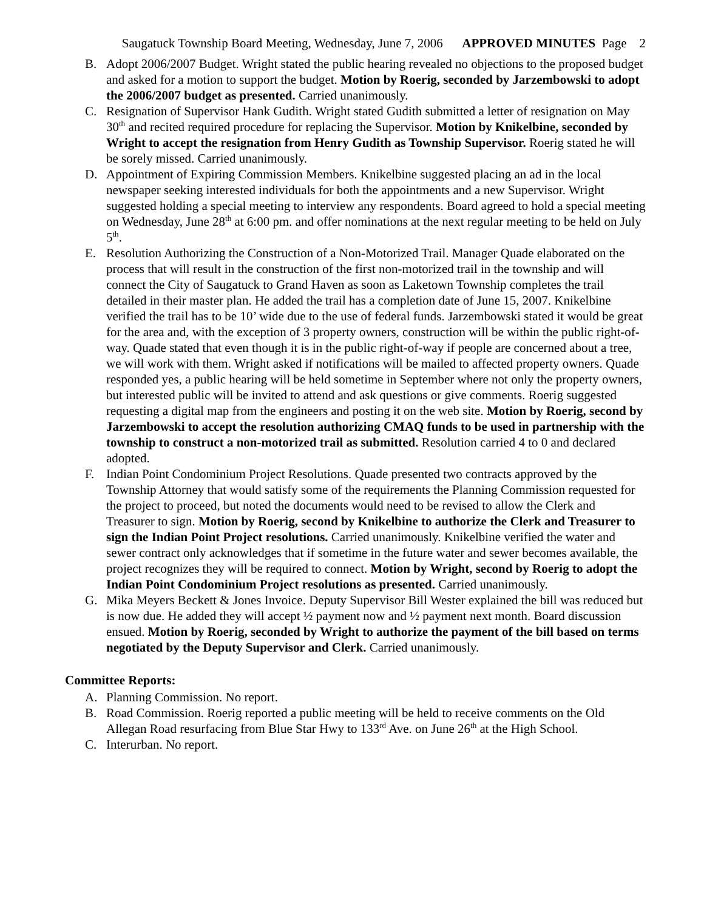Saugatuck Township Board Meeting, Wednesday, June 7, 2006 APPROVED MINUTES Page 2
B. Adopt 2006/2007 Budget. Wright stated the public hearing revealed no objections to the proposed budget and asked for a motion to support the budget. Motion by Roerig, seconded by Jarzembowski to adopt the 2006/2007 budget as presented. Carried unanimously.
C. Resignation of Supervisor Hank Gudith. Wright stated Gudith submitted a letter of resignation on May 30<sup>th</sup> and recited required procedure for replacing the Supervisor. Motion by Knikelbine, seconded by Wright to accept the resignation from Henry Gudith as Township Supervisor. Roerig stated he will be sorely missed. Carried unanimously.
D. Appointment of Expiring Commission Members. Knikelbine suggested placing an ad in the local newspaper seeking interested individuals for both the appointments and a new Supervisor. Wright suggested holding a special meeting to interview any respondents. Board agreed to hold a special meeting on Wednesday, June 28<sup>th</sup> at 6:00 pm. and offer nominations at the next regular meeting to be held on July 5<sup>th</sup>.
E. Resolution Authorizing the Construction of a Non-Motorized Trail. Manager Quade elaborated on the process that will result in the construction of the first non-motorized trail in the township and will connect the City of Saugatuck to Grand Haven as soon as Laketown Township completes the trail detailed in their master plan. He added the trail has a completion date of June 15, 2007. Knikelbine verified the trail has to be 10’ wide due to the use of federal funds. Jarzembowski stated it would be great for the area and, with the exception of 3 property owners, construction will be within the public right-of-way. Quade stated that even though it is in the public right-of-way if people are concerned about a tree, we will work with them. Wright asked if notifications will be mailed to affected property owners. Quade responded yes, a public hearing will be held sometime in September where not only the property owners, but interested public will be invited to attend and ask questions or give comments. Roerig suggested requesting a digital map from the engineers and posting it on the web site. Motion by Roerig, second by Jarzembowski to accept the resolution authorizing CMAQ funds to be used in partnership with the township to construct a non-motorized trail as submitted. Resolution carried 4 to 0 and declared adopted.
F. Indian Point Condominium Project Resolutions. Quade presented two contracts approved by the Township Attorney that would satisfy some of the requirements the Planning Commission requested for the project to proceed, but noted the documents would need to be revised to allow the Clerk and Treasurer to sign. Motion by Roerig, second by Knikelbine to authorize the Clerk and Treasurer to sign the Indian Point Project resolutions. Carried unanimously. Knikelbine verified the water and sewer contract only acknowledges that if sometime in the future water and sewer becomes available, the project recognizes they will be required to connect. Motion by Wright, second by Roerig to adopt the Indian Point Condominium Project resolutions as presented. Carried unanimously.
G. Mika Meyers Beckett & Jones Invoice. Deputy Supervisor Bill Wester explained the bill was reduced but is now due. He added they will accept ½ payment now and ½ payment next month. Board discussion ensued. Motion by Roerig, seconded by Wright to authorize the payment of the bill based on terms negotiated by the Deputy Supervisor and Clerk. Carried unanimously.
Committee Reports:
A. Planning Commission. No report.
B. Road Commission. Roerig reported a public meeting will be held to receive comments on the Old Allegan Road resurfacing from Blue Star Hwy to 133<sup>rd</sup> Ave. on June 26<sup>th</sup> at the High School.
C. Interurban. No report.